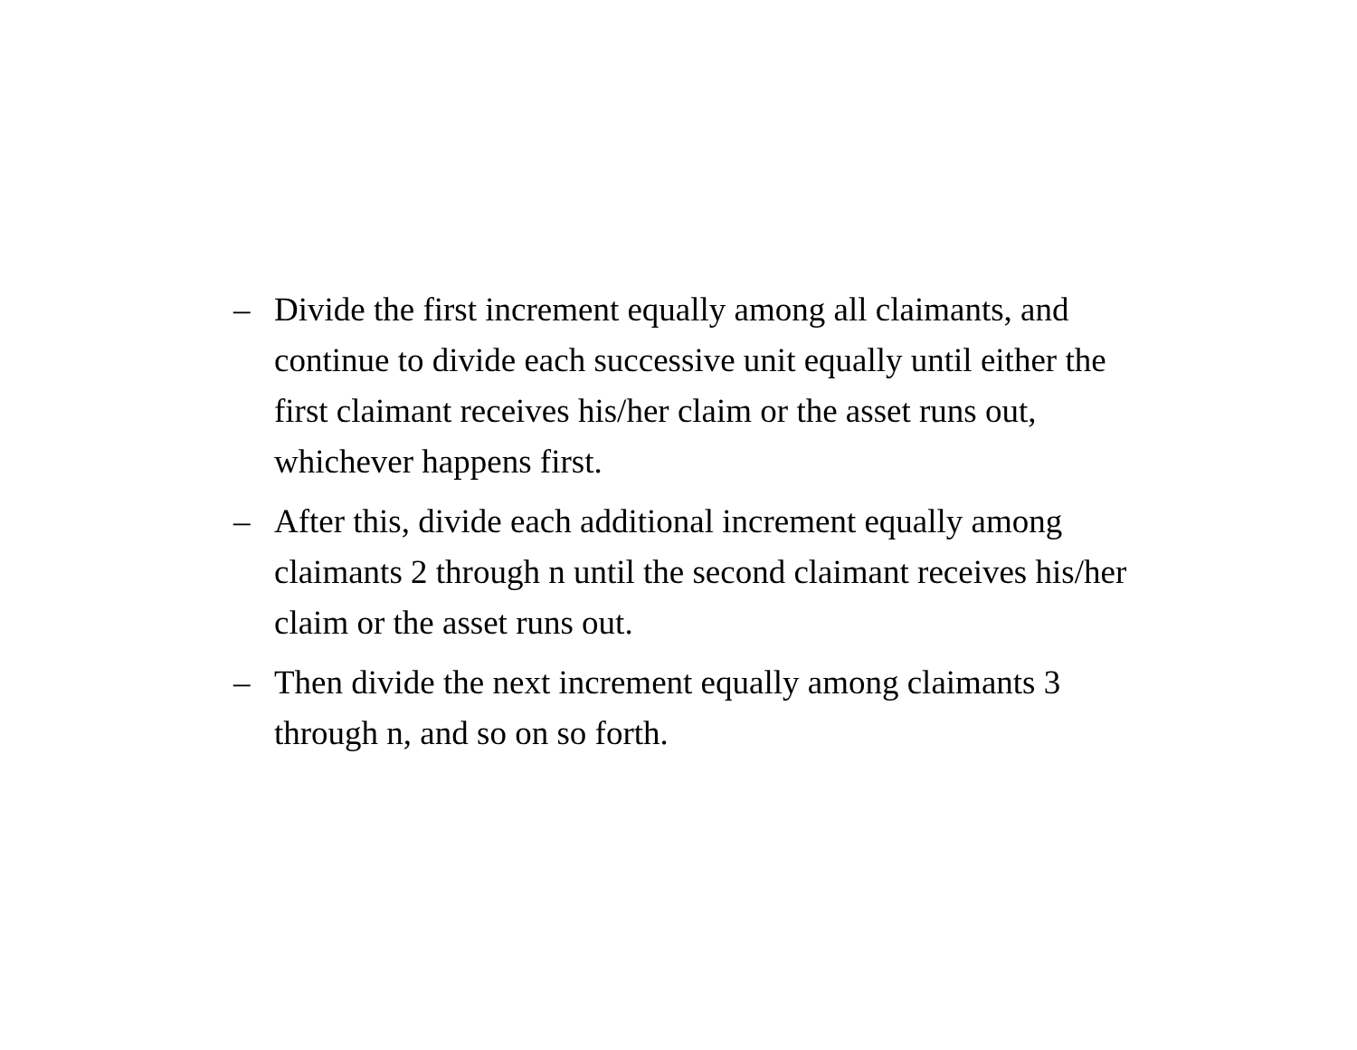– Divide the first increment equally among all claimants, and
continue to divide each successive unit equally until either the
first claimant receives his/her claim or the asset runs out,
whichever happens first.
– After this, divide each additional increment equally among
claimants 2 through n until the second claimant receives his/her
claim or the asset runs out.
– Then divide the next increment equally among claimants 3
through n, and so on so forth.